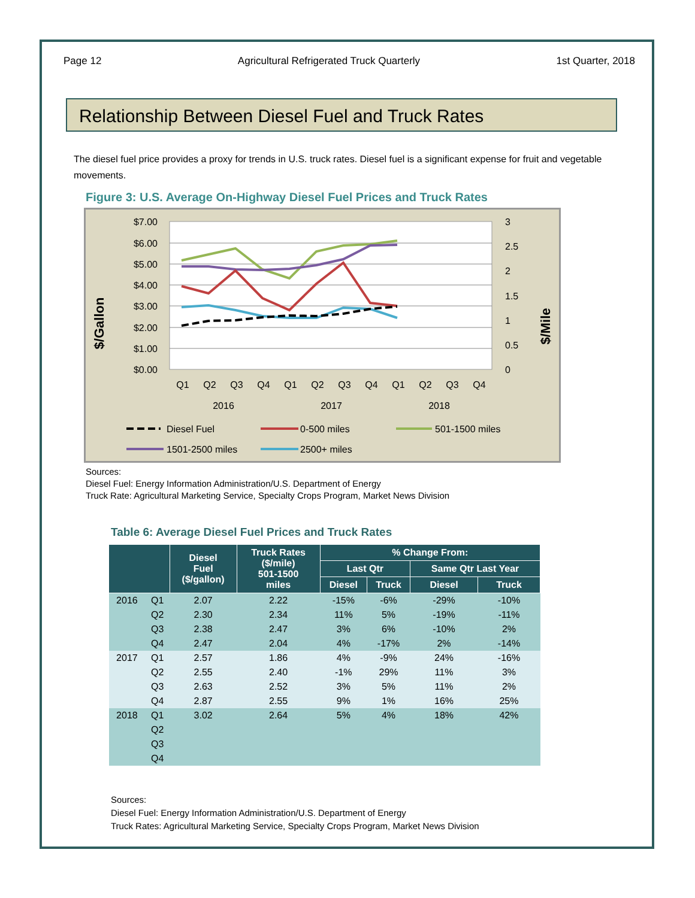Page 12 Agricultural Refrigerated Truck Quarterly 1st Quarter, 2018
Relationship Between Diesel Fuel and Truck Rates
The diesel fuel price provides a proxy for trends in U.S. truck rates. Diesel fuel is a significant expense for fruit and vegetable movements.
Figure 3: U.S. Average On-Highway Diesel Fuel Prices and Truck Rates
$/Gallon
$/Mile
$7.00
$6.00
$5.00
$4.00
$3.00
$2.00
$1.00
$0.00
3
2.5
2
1.5
1
0.5
0
Q1
Q2
Q3
Q4
Q1
Q2
Q3
Q4
Q1
Q2
Q3
Q4
2016
2017
2018
Diesel Fuel
0-500 miles
501-1500 miles
1501-2500 miles
2500+ miles
Sources:
Diesel Fuel: Energy Information Administration/U.S. Department of Energy
Truck Rate: Agricultural Marketing Service, Specialty Crops Program, Market News Division
Table 6: Average Diesel Fuel Prices and Truck Rates
| | | Diesel Fuel ($/gallon) | Truck Rates ($/mile) 501-1500 miles | % Change From: | | | |
| --- | --- | --- | --- | --- | --- | --- | --- |
| | | | | Last Qtr | | Same Qtr Last Year | |
| | | | | Diesel | Truck | Diesel | Truck |
| 2016 | Q1 | 2.07 | 2.22 | -15% | -6% | -29% | -10% |
| | Q2 | 2.30 | 2.34 | 11% | 5% | -19% | -11% |
| | Q3 | 2.38 | 2.47 | 3% | 6% | -10% | 2% |
| | Q4 | 2.47 | 2.04 | 4% | -17% | 2% | -14% |
| 2017 | Q1 | 2.57 | 1.86 | 4% | -9% | 24% | -16% |
| | Q2 | 2.55 | 2.40 | -1% | 29% | 11% | 3% |
| | Q3 | 2.63 | 2.52 | 3% | 5% | 11% | 2% |
| | Q4 | 2.87 | 2.55 | 9% | 1% | 16% | 25% |
| 2018 | Q1 | 3.02 | 2.64 | 5% | 4% | 18% | 42% |
| | Q2 | | | | | | |
| | Q3 | | | | | | |
| | Q4 | | | | | | |
Sources:
Diesel Fuel: Energy Information Administration/U.S. Department of Energy
Truck Rates: Agricultural Marketing Service, Specialty Crops Program, Market News Division